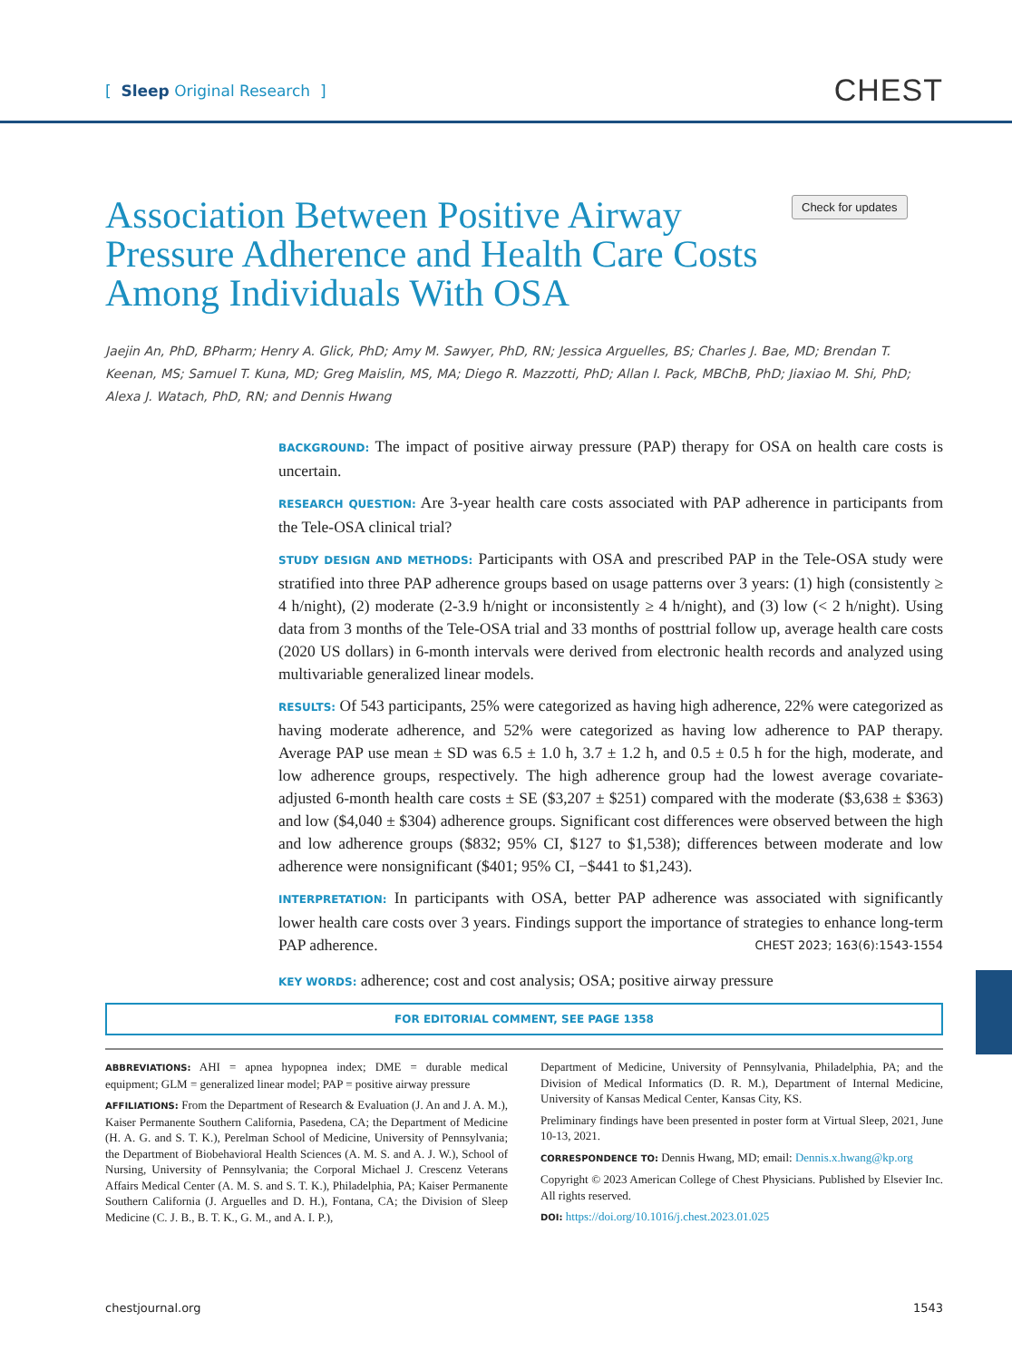[ Sleep Original Research ]
CHEST
Association Between Positive Airway Pressure Adherence and Health Care Costs Among Individuals With OSA
Check for updates
Jaejin An, PhD, BPharm; Henry A. Glick, PhD; Amy M. Sawyer, PhD, RN; Jessica Arguelles, BS; Charles J. Bae, MD; Brendan T. Keenan, MS; Samuel T. Kuna, MD; Greg Maislin, MS, MA; Diego R. Mazzotti, PhD; Allan I. Pack, MBChB, PhD; Jiaxiao M. Shi, PhD; Alexa J. Watach, PhD, RN; and Dennis Hwang
BACKGROUND: The impact of positive airway pressure (PAP) therapy for OSA on health care costs is uncertain.
RESEARCH QUESTION: Are 3-year health care costs associated with PAP adherence in participants from the Tele-OSA clinical trial?
STUDY DESIGN AND METHODS: Participants with OSA and prescribed PAP in the Tele-OSA study were stratified into three PAP adherence groups based on usage patterns over 3 years: (1) high (consistently ≥ 4 h/night), (2) moderate (2-3.9 h/night or inconsistently ≥ 4 h/night), and (3) low (< 2 h/night). Using data from 3 months of the Tele-OSA trial and 33 months of posttrial follow up, average health care costs (2020 US dollars) in 6-month intervals were derived from electronic health records and analyzed using multivariable generalized linear models.
RESULTS: Of 543 participants, 25% were categorized as having high adherence, 22% were categorized as having moderate adherence, and 52% were categorized as having low adherence to PAP therapy. Average PAP use mean ± SD was 6.5 ± 1.0 h, 3.7 ± 1.2 h, and 0.5 ± 0.5 h for the high, moderate, and low adherence groups, respectively. The high adherence group had the lowest average covariate-adjusted 6-month health care costs ± SE ($3,207 ± $251) compared with the moderate ($3,638 ± $363) and low ($4,040 ± $304) adherence groups. Significant cost differences were observed between the high and low adherence groups ($832; 95% CI, $127 to $1,538); differences between moderate and low adherence were nonsignificant ($401; 95% CI, −$441 to $1,243).
INTERPRETATION: In participants with OSA, better PAP adherence was associated with significantly lower health care costs over 3 years. Findings support the importance of strategies to enhance long-term PAP adherence. CHEST 2023; 163(6):1543-1554
KEY WORDS: adherence; cost and cost analysis; OSA; positive airway pressure
FOR EDITORIAL COMMENT, SEE PAGE 1358
ABBREVIATIONS: AHI = apnea hypopnea index; DME = durable medical equipment; GLM = generalized linear model; PAP = positive airway pressure
AFFILIATIONS: From the Department of Research & Evaluation (J. An and J. A. M.), Kaiser Permanente Southern California, Pasedena, CA; the Department of Medicine (H. A. G. and S. T. K.), Perelman School of Medicine, University of Pennsylvania; the Department of Biobehavioral Health Sciences (A. M. S. and A. J. W.), School of Nursing, University of Pennsylvania; the Corporal Michael J. Crescenz Veterans Affairs Medical Center (A. M. S. and S. T. K.), Philadelphia, PA; Kaiser Permanente Southern California (J. Arguelles and D. H.), Fontana, CA; the Division of Sleep Medicine (C. J. B., B. T. K., G. M., and A. I. P.),
Department of Medicine, University of Pennsylvania, Philadelphia, PA; and the Division of Medical Informatics (D. R. M.), Department of Internal Medicine, University of Kansas Medical Center, Kansas City, KS.
Preliminary findings have been presented in poster form at Virtual Sleep, 2021, June 10-13, 2021.
CORRESPONDENCE TO: Dennis Hwang, MD; email: Dennis.x.hwang@kp.org
Copyright © 2023 American College of Chest Physicians. Published by Elsevier Inc. All rights reserved.
DOI: https://doi.org/10.1016/j.chest.2023.01.025
chestjournal.org 1543